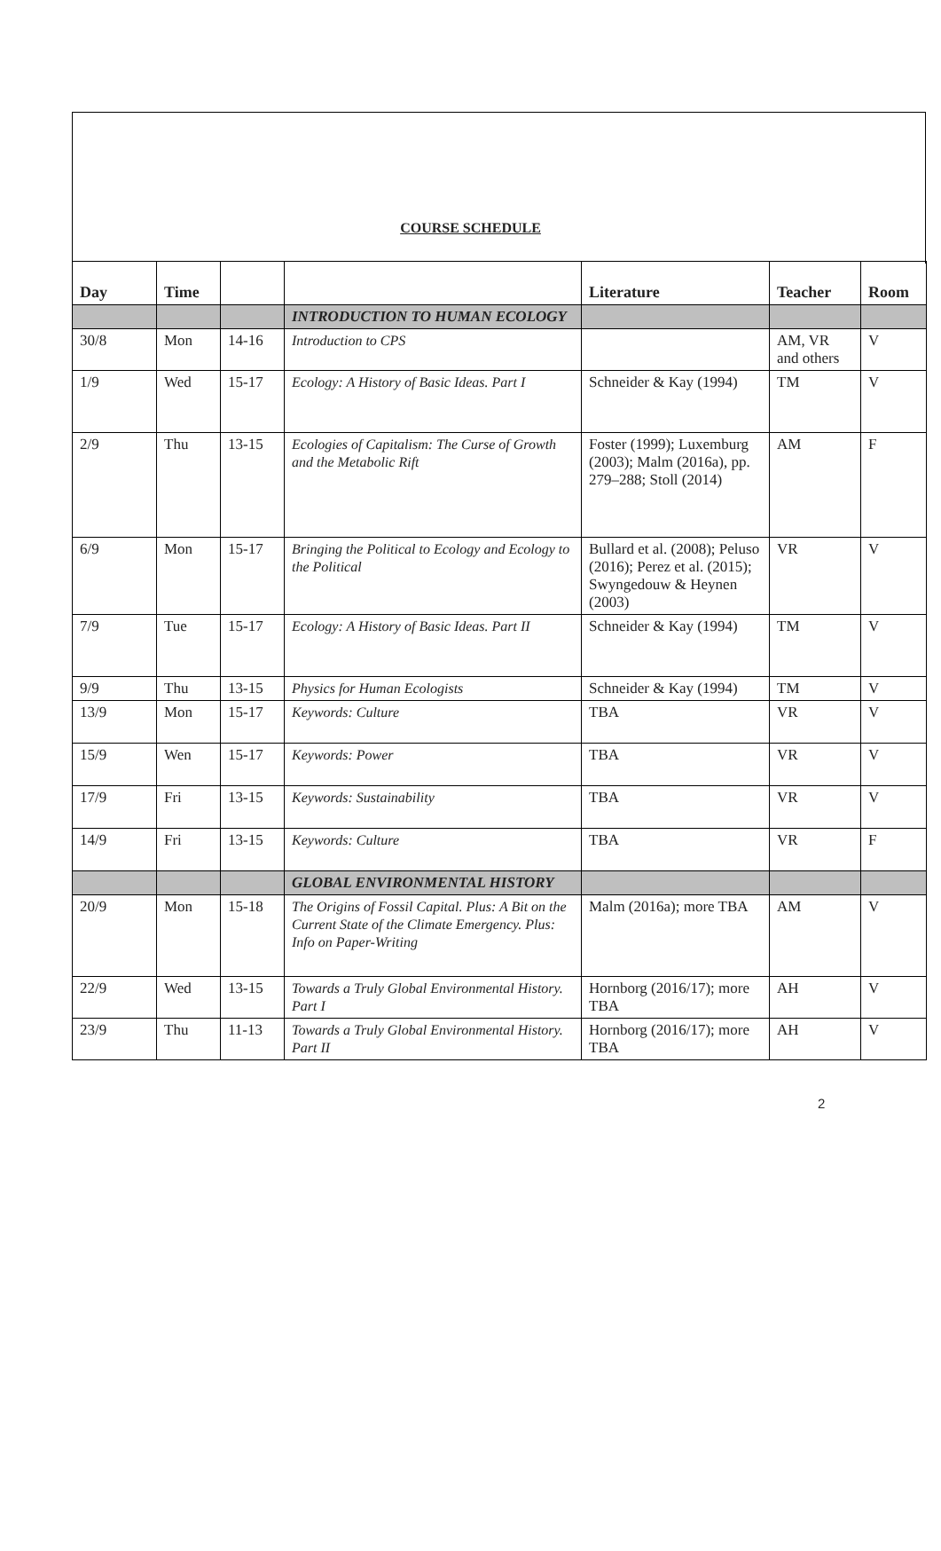COURSE SCHEDULE
| Day | Time | | | Literature | Teacher | Room |
| --- | --- | --- | --- | --- | --- | --- |
| | | | INTRODUCTION TO HUMAN ECOLOGY | | | |
| 30/8 | Mon | 14-16 | Introduction to CPS | | AM, VR and others | V |
| 1/9 | Wed | 15-17 | Ecology: A History of Basic Ideas. Part I | Schneider & Kay (1994) | TM | V |
| 2/9 | Thu | 13-15 | Ecologies of Capitalism: The Curse of Growth and the Metabolic Rift | Foster (1999); Luxemburg (2003); Malm (2016a), pp. 279–288; Stoll (2014) | AM | F |
| 6/9 | Mon | 15-17 | Bringing the Political to Ecology and Ecology to the Political | Bullard et al. (2008); Peluso (2016); Perez et al. (2015); Swyngedouw & Heynen (2003) | VR | V |
| 7/9 | Tue | 15-17 | Ecology: A History of Basic Ideas. Part II | Schneider & Kay (1994) | TM | V |
| 9/9 | Thu | 13-15 | Physics for Human Ecologists | Schneider & Kay (1994) | TM | V |
| 13/9 | Mon | 15-17 | Keywords: Culture | TBA | VR | V |
| 15/9 | Wen | 15-17 | Keywords: Power | TBA | VR | V |
| 17/9 | Fri | 13-15 | Keywords: Sustainability | TBA | VR | V |
| 14/9 | Fri | 13-15 | Keywords: Culture | TBA | VR | F |
| | | | GLOBAL ENVIRONMENTAL HISTORY | | | |
| 20/9 | Mon | 15-18 | The Origins of Fossil Capital. Plus: A Bit on the Current State of the Climate Emergency. Plus: Info on Paper-Writing | Malm (2016a); more TBA | AM | V |
| 22/9 | Wed | 13-15 | Towards a Truly Global Environmental History. Part I | Hornborg (2016/17); more TBA | AH | V |
| 23/9 | Thu | 11-13 | Towards a Truly Global Environmental History. Part II | Hornborg (2016/17); more TBA | AH | V |
2